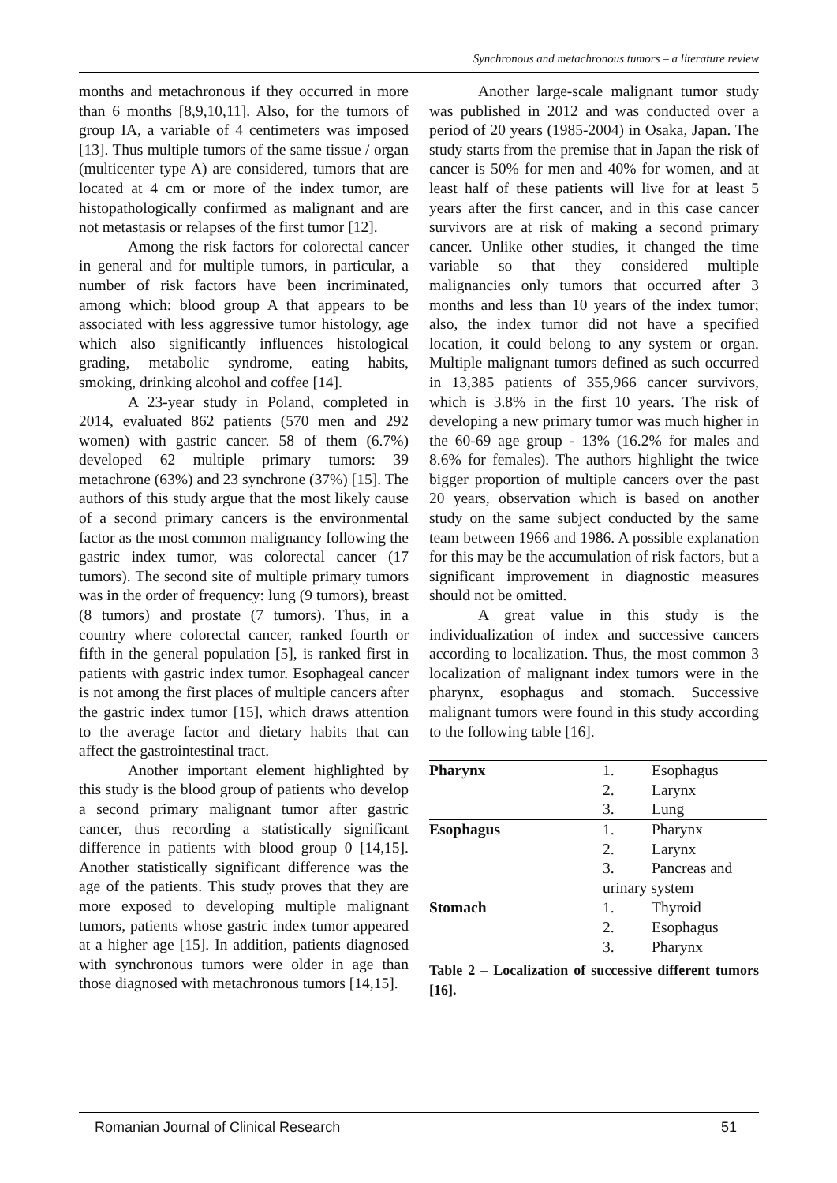Synchronous and metachronous tumors – a literature review
months and metachronous if they occurred in more than 6 months [8,9,10,11]. Also, for the tumors of group IA, a variable of 4 centimeters was imposed [13]. Thus multiple tumors of the same tissue / organ (multicenter type A) are considered, tumors that are located at 4 cm or more of the index tumor, are histopathologically confirmed as malignant and are not metastasis or relapses of the first tumor [12].
Among the risk factors for colorectal cancer in general and for multiple tumors, in particular, a number of risk factors have been incriminated, among which: blood group A that appears to be associated with less aggressive tumor histology, age which also significantly influences histological grading, metabolic syndrome, eating habits, smoking, drinking alcohol and coffee [14].
A 23-year study in Poland, completed in 2014, evaluated 862 patients (570 men and 292 women) with gastric cancer. 58 of them (6.7%) developed 62 multiple primary tumors: 39 metachrone (63%) and 23 synchrone (37%) [15]. The authors of this study argue that the most likely cause of a second primary cancers is the environmental factor as the most common malignancy following the gastric index tumor, was colorectal cancer (17 tumors). The second site of multiple primary tumors was in the order of frequency: lung (9 tumors), breast (8 tumors) and prostate (7 tumors). Thus, in a country where colorectal cancer, ranked fourth or fifth in the general population [5], is ranked first in patients with gastric index tumor. Esophageal cancer is not among the first places of multiple cancers after the gastric index tumor [15], which draws attention to the average factor and dietary habits that can affect the gastrointestinal tract.
Another important element highlighted by this study is the blood group of patients who develop a second primary malignant tumor after gastric cancer, thus recording a statistically significant difference in patients with blood group 0 [14,15]. Another statistically significant difference was the age of the patients. This study proves that they are more exposed to developing multiple malignant tumors, patients whose gastric index tumor appeared at a higher age [15]. In addition, patients diagnosed with synchronous tumors were older in age than those diagnosed with metachronous tumors [14,15].
Another large-scale malignant tumor study was published in 2012 and was conducted over a period of 20 years (1985-2004) in Osaka, Japan. The study starts from the premise that in Japan the risk of cancer is 50% for men and 40% for women, and at least half of these patients will live for at least 5 years after the first cancer, and in this case cancer survivors are at risk of making a second primary cancer. Unlike other studies, it changed the time variable so that they considered multiple malignancies only tumors that occurred after 3 months and less than 10 years of the index tumor; also, the index tumor did not have a specified location, it could belong to any system or organ. Multiple malignant tumors defined as such occurred in 13,385 patients of 355,966 cancer survivors, which is 3.8% in the first 10 years. The risk of developing a new primary tumor was much higher in the 60-69 age group - 13% (16.2% for males and 8.6% for females). The authors highlight the twice bigger proportion of multiple cancers over the past 20 years, observation which is based on another study on the same subject conducted by the same team between 1966 and 1986. A possible explanation for this may be the accumulation of risk factors, but a significant improvement in diagnostic measures should not be omitted.
A great value in this study is the individualization of index and successive cancers according to localization. Thus, the most common 3 localization of malignant index tumors were in the pharynx, esophagus and stomach. Successive malignant tumors were found in this study according to the following table [16].
| Pharynx | 1. | Esophagus |
| | 2. | Larynx |
| | 3. | Lung |
| Esophagus | 1. | Pharynx |
| | 2. | Larynx |
| | 3. | Pancreas and |
| | urinary system | |
| Stomach | 1. | Thyroid |
| | 2. | Esophagus |
| | 3. | Pharynx |
Table 2 – Localization of successive different tumors [16].
Romanian Journal of Clinical Research 51